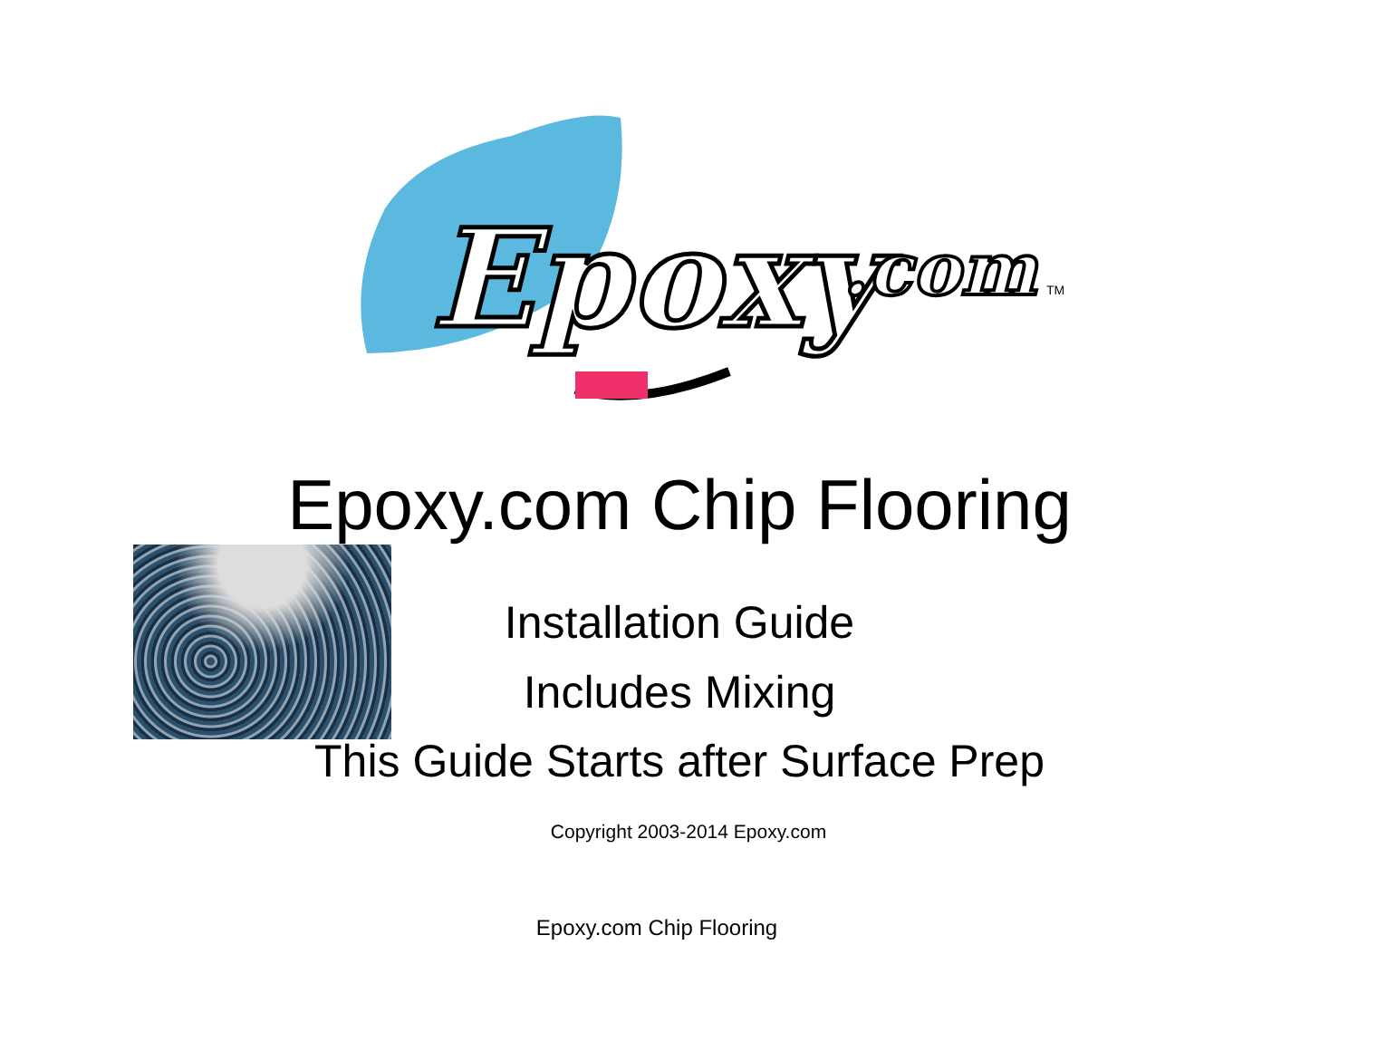Epoxy
.com
TM
Epoxy.com Chip Flooring
Installation Guide
Includes Mixing
This Guide Starts after Surface Prep
Copyright 2003-2014 Epoxy.com
Epoxy.com Chip Flooring